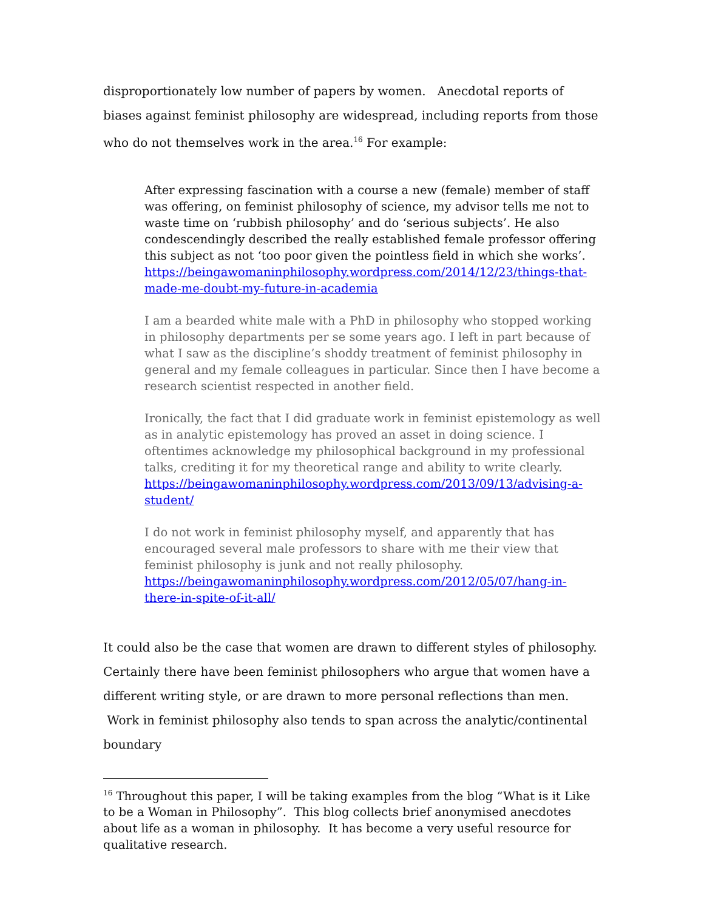disproportionately low number of papers by women. Anecdotal reports of biases against feminist philosophy are widespread, including reports from those who do not themselves work in the area.<sup>16</sup> For example:
After expressing fascination with a course a new (female) member of staff was offering, on feminist philosophy of science, my advisor tells me not to waste time on ‘rubbish philosophy’ and do ‘serious subjects’. He also condescendingly described the really established female professor offering this subject as not ‘too poor given the pointless field in which she works’. https://beingawomaninphilosophy.wordpress.com/2014/12/23/things-that-made-me-doubt-my-future-in-academia
I am a bearded white male with a PhD in philosophy who stopped working in philosophy departments per se some years ago. I left in part because of what I saw as the discipline’s shoddy treatment of feminist philosophy in general and my female colleagues in particular. Since then I have become a research scientist respected in another field.
Ironically, the fact that I did graduate work in feminist epistemology as well as in analytic epistemology has proved an asset in doing science. I oftentimes acknowledge my philosophical background in my professional talks, crediting it for my theoretical range and ability to write clearly. https://beingawomaninphilosophy.wordpress.com/2013/09/13/advising-a-student/
I do not work in feminist philosophy myself, and apparently that has encouraged several male professors to share with me their view that feminist philosophy is junk and not really philosophy. https://beingawomaninphilosophy.wordpress.com/2012/05/07/hang-in-there-in-spite-of-it-all/
It could also be the case that women are drawn to different styles of philosophy. Certainly there have been feminist philosophers who argue that women have a different writing style, or are drawn to more personal reflections than men. Work in feminist philosophy also tends to span across the analytic/continental boundary
<sup>16</sup> Throughout this paper, I will be taking examples from the blog “What is it Like to be a Woman in Philosophy”. This blog collects brief anonymised anecdotes about life as a woman in philosophy. It has become a very useful resource for qualitative research.